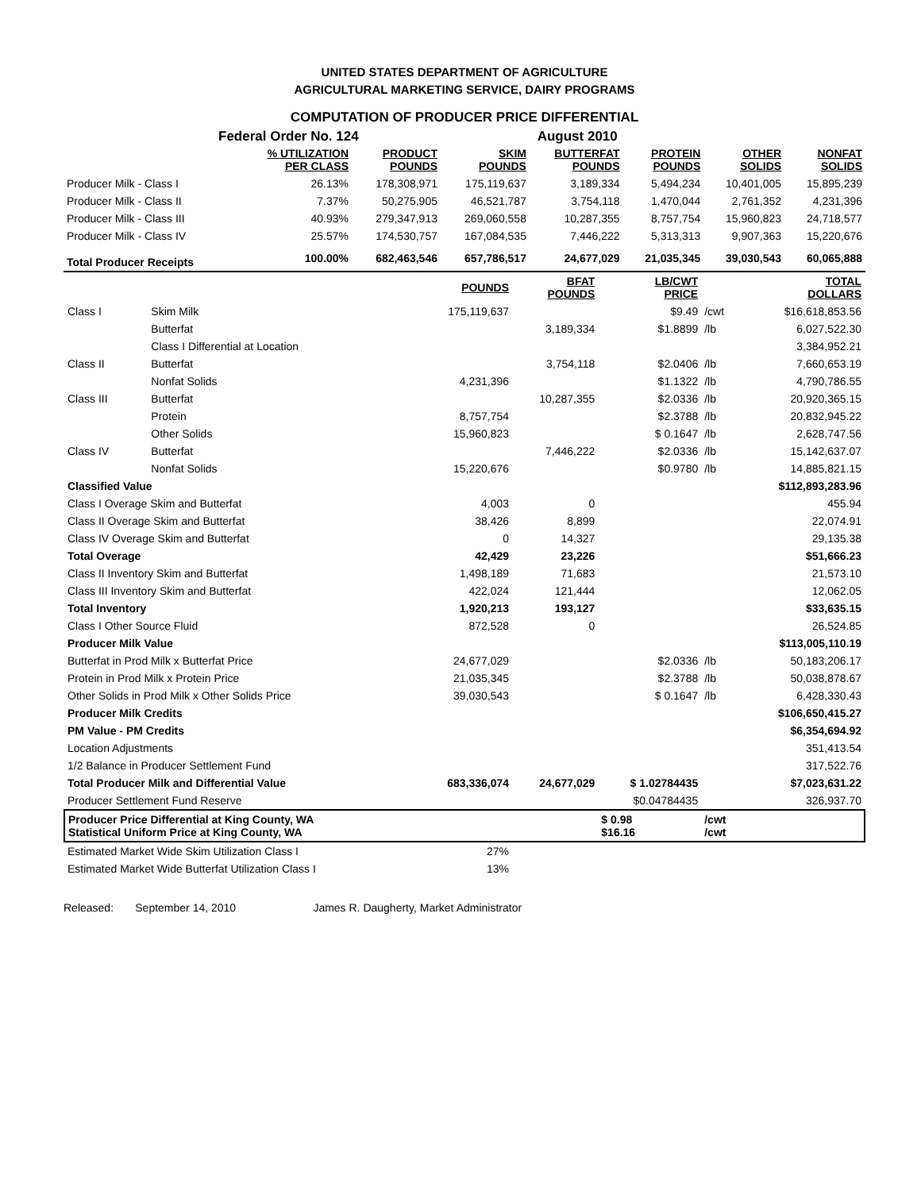UNITED STATES DEPARTMENT OF AGRICULTURE
AGRICULTURAL MARKETING SERVICE, DAIRY PROGRAMS
COMPUTATION OF PRODUCER PRICE DIFFERENTIAL
Federal Order No. 124 August 2010
| | % UTILIZATION PER CLASS | PRODUCT POUNDS | SKIM POUNDS | BUTTERFAT POUNDS | PROTEIN POUNDS | OTHER SOLIDS | NONFAT SOLIDS |
| --- | --- | --- | --- | --- | --- | --- | --- |
| Producer Milk - Class I | 26.13% | 178,308,971 | 175,119,637 | 3,189,334 | 5,494,234 | 10,401,005 | 15,895,239 |
| Producer Milk - Class II | 7.37% | 50,275,905 | 46,521,787 | 3,754,118 | 1,470,044 | 2,761,352 | 4,231,396 |
| Producer Milk - Class III | 40.93% | 279,347,913 | 269,060,558 | 10,287,355 | 8,757,754 | 15,960,823 | 24,718,577 |
| Producer Milk - Class IV | 25.57% | 174,530,757 | 167,084,535 | 7,446,222 | 5,313,313 | 9,907,363 | 15,220,676 |
| Total Producer Receipts | 100.00% | 682,463,546 | 657,786,517 | 24,677,029 | 21,035,345 | 39,030,543 | 60,065,888 |
| | | POUNDS | BFAT POUNDS | LB/CWT PRICE | | TOTAL DOLLARS |
| --- | --- | --- | --- | --- | --- | --- |
| Class I | Skim Milk | 175,119,637 | | $9.49 | /cwt | $16,618,853.56 |
| | Butterfat | | 3,189,334 | $1.8899 | /lb | 6,027,522.30 |
| | Class I Differential at Location | | | | | 3,384,952.21 |
| Class II | Butterfat | | 3,754,118 | $2.0406 | /lb | 7,660,653.19 |
| | Nonfat Solids | 4,231,396 | | $1.1322 | /lb | 4,790,786.55 |
| Class III | Butterfat | | 10,287,355 | $2.0336 | /lb | 20,920,365.15 |
| | Protein | 8,757,754 | | $2.3788 | /lb | 20,832,945.22 |
| | Other Solids | 15,960,823 | | $ 0.1647 | /lb | 2,628,747.56 |
| Class IV | Butterfat | | 7,446,222 | $2.0336 | /lb | 15,142,637.07 |
| | Nonfat Solids | 15,220,676 | | $0.9780 | /lb | 14,885,821.15 |
| Classified Value | | | | | | $112,893,283.96 |
| Class I Overage Skim and Butterfat | | 4,003 | 0 | | | 455.94 |
| Class II Overage Skim and Butterfat | | 38,426 | 8,899 | | | 22,074.91 |
| Class IV Overage Skim and Butterfat | | 0 | 14,327 | | | 29,135.38 |
| Total Overage | | 42,429 | 23,226 | | | $51,666.23 |
| Class II Inventory Skim and Butterfat | | 1,498,189 | 71,683 | | | 21,573.10 |
| Class III Inventory Skim and Butterfat | | 422,024 | 121,444 | | | 12,062.05 |
| Total Inventory | | 1,920,213 | 193,127 | | | $33,635.15 |
| Class I Other Source Fluid | | 872,528 | 0 | | | 26,524.85 |
| Producer Milk Value | | | | | | $113,005,110.19 |
| Butterfat in Prod Milk x Butterfat Price | | 24,677,029 | | $2.0336 | /lb | 50,183,206.17 |
| Protein in Prod Milk x Protein Price | | 21,035,345 | | $2.3788 | /lb | 50,038,878.67 |
| Other Solids in Prod Milk x Other Solids Price | | 39,030,543 | | $ 0.1647 | /lb | 6,428,330.43 |
| Producer Milk Credits | | | | | | $106,650,415.27 |
| PM Value - PM Credits | | | | | | $6,354,694.92 |
| Location Adjustments | | | | | | 351,413.54 |
| 1/2 Balance in Producer Settlement Fund | | | | | | 317,522.76 |
| Total Producer Milk and Differential Value | | 683,336,074 | 24,677,029 | $ 1.02784435 | | $7,023,631.22 |
| Producer Settlement Fund Reserve | | | | $0.04784435 | | 326,937.70 |
| Producer Price Differential at King County, WA Statistical Uniform Price at King County, WA | | | | $ 0.98 $16.16 | /cwt /cwt | |
| Estimated Market Wide Skim Utilization Class I | | 27% | | | | |
| Estimated Market Wide Butterfat Utilization Class I | | 13% | | | | |
Released: September 14, 2010 James R. Daugherty, Market Administrator